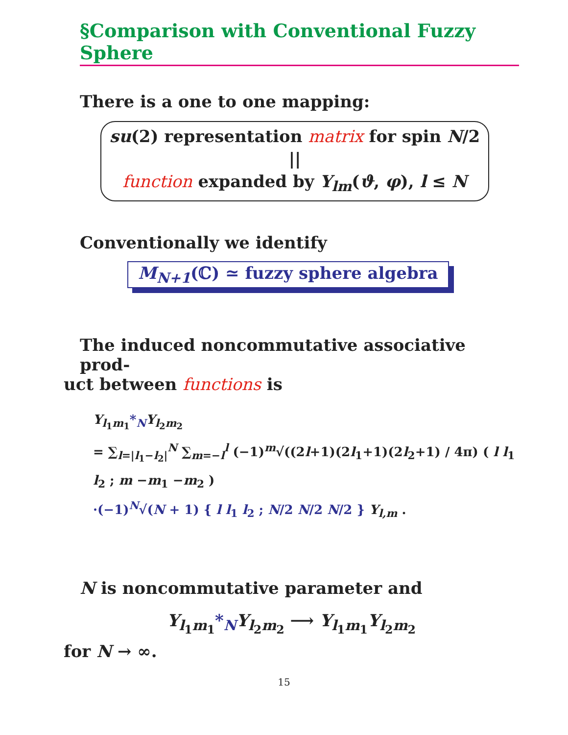§Comparison with Conventional Fuzzy Sphere
There is a one to one mapping:
su(2) representation matrix for spin N/2
||
function expanded by Y<sub>lm</sub>(ϑ, φ), l ≤ N
Conventionally we identify
M<sub>N+1</sub>(ℂ) ≃ fuzzy sphere algebra
The induced noncommutative associative prod-
uct between functions is
Y<sub>l<sub>1</sub>m<sub>1</sub></sub>*<sub>N</sub> Y<sub>l<sub>2</sub>m<sub>2</sub></sub>
= ∑<sub>l=|l<sub>1</sub>−l<sub>2</sub>|</sub><sup>N</sup> ∑<sub>m=−l</sub><sup>l</sup> (−1)<sup>m</sup>√((2l+1)(2l<sub>1</sub>+1)(2l<sub>2</sub>+1) / 4π) ( l l<sub>1</sub> l<sub>2</sub> ; m −m<sub>1</sub> −m<sub>2</sub> )
·(−1)<sup>N</sup>√(N + 1) { l l<sub>1</sub> l<sub>2</sub> ; N/2 N/2 N/2 } Y<sub>l,m</sub> .
N is noncommutative parameter and
Y<sub>l<sub>1</sub>m<sub>1</sub></sub>*<sub>N</sub> Y<sub>l<sub>2</sub>m<sub>2</sub></sub> ⟶ Y<sub>l<sub>1</sub>m<sub>1</sub></sub>Y<sub>l<sub>2</sub>m<sub>2</sub></sub>
for N → ∞.
15